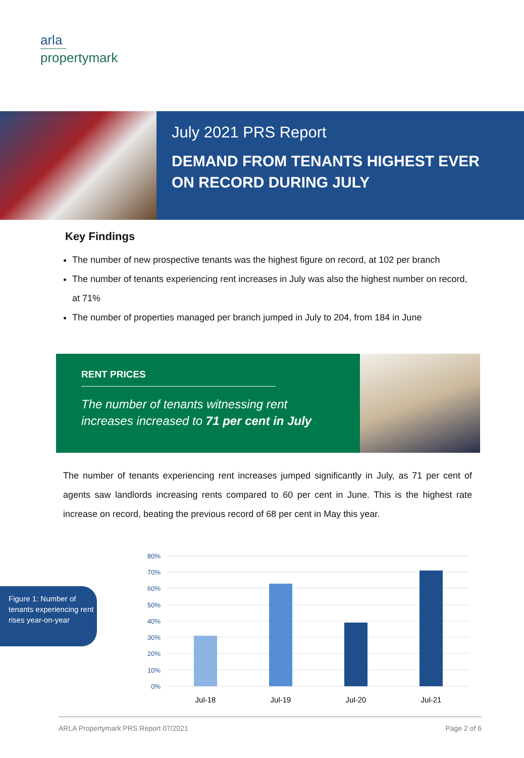arla
propertymark
July 2021 PRS Report
DEMAND FROM TENANTS HIGHEST EVER
ON RECORD DURING JULY
Key Findings
The number of new prospective tenants was the highest figure on record, at 102 per branch
The number of tenants experiencing rent increases in July was also the highest number on record, at 71%
The number of properties managed per branch jumped in July to 204, from 184 in June
RENT PRICES
The number of tenants witnessing rent increases increased to 71 per cent in July
The number of tenants experiencing rent increases jumped significantly in July, as 71 per cent of agents saw landlords increasing rents compared to 60 per cent in June. This is the highest rate increase on record, beating the previous record of 68 per cent in May this year.
Figure 1: Number of tenants experiencing rent rises year-on-year
80%
70%
60%
50%
40%
30%
20%
10%
0%
Jul-18
Jul-19
Jul-20
Jul-21
ARLA Propertymark PRS Report 07/2021 Page 2 of 6